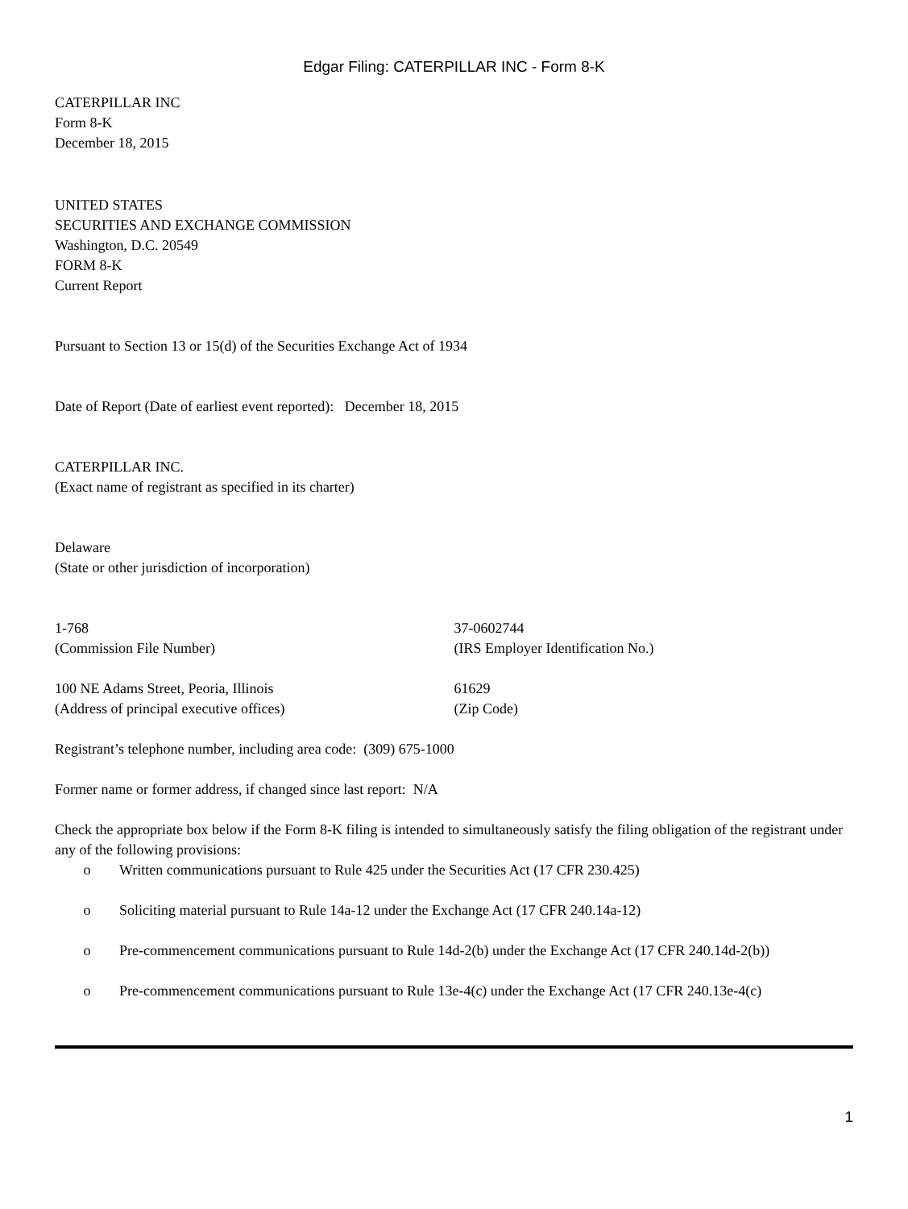Edgar Filing: CATERPILLAR INC - Form 8-K
CATERPILLAR INC
Form 8-K
December 18, 2015
UNITED STATES
SECURITIES AND EXCHANGE COMMISSION
Washington, D.C. 20549
FORM 8-K
Current Report
Pursuant to Section 13 or 15(d) of the Securities Exchange Act of 1934
Date of Report (Date of earliest event reported): December 18, 2015
CATERPILLAR INC.
(Exact name of registrant as specified in its charter)
Delaware
(State or other jurisdiction of incorporation)
| 1-768 (Commission File Number) | 37-0602744 (IRS Employer Identification No.) |
| 100 NE Adams Street, Peoria, Illinois (Address of principal executive offices) | 61629 (Zip Code) |
Registrant’s telephone number, including area code: (309) 675-1000
Former name or former address, if changed since last report: N/A
Check the appropriate box below if the Form 8-K filing is intended to simultaneously satisfy the filing obligation of the registrant under any of the following provisions:
| o | Written communications pursuant to Rule 425 under the Securities Act (17 CFR 230.425) |
| o | Soliciting material pursuant to Rule 14a-12 under the Exchange Act (17 CFR 240.14a-12) |
| o | Pre-commencement communications pursuant to Rule 14d-2(b) under the Exchange Act (17 CFR 240.14d-2(b)) |
| o | Pre-commencement communications pursuant to Rule 13e-4(c) under the Exchange Act (17 CFR 240.13e-4(c) |
1